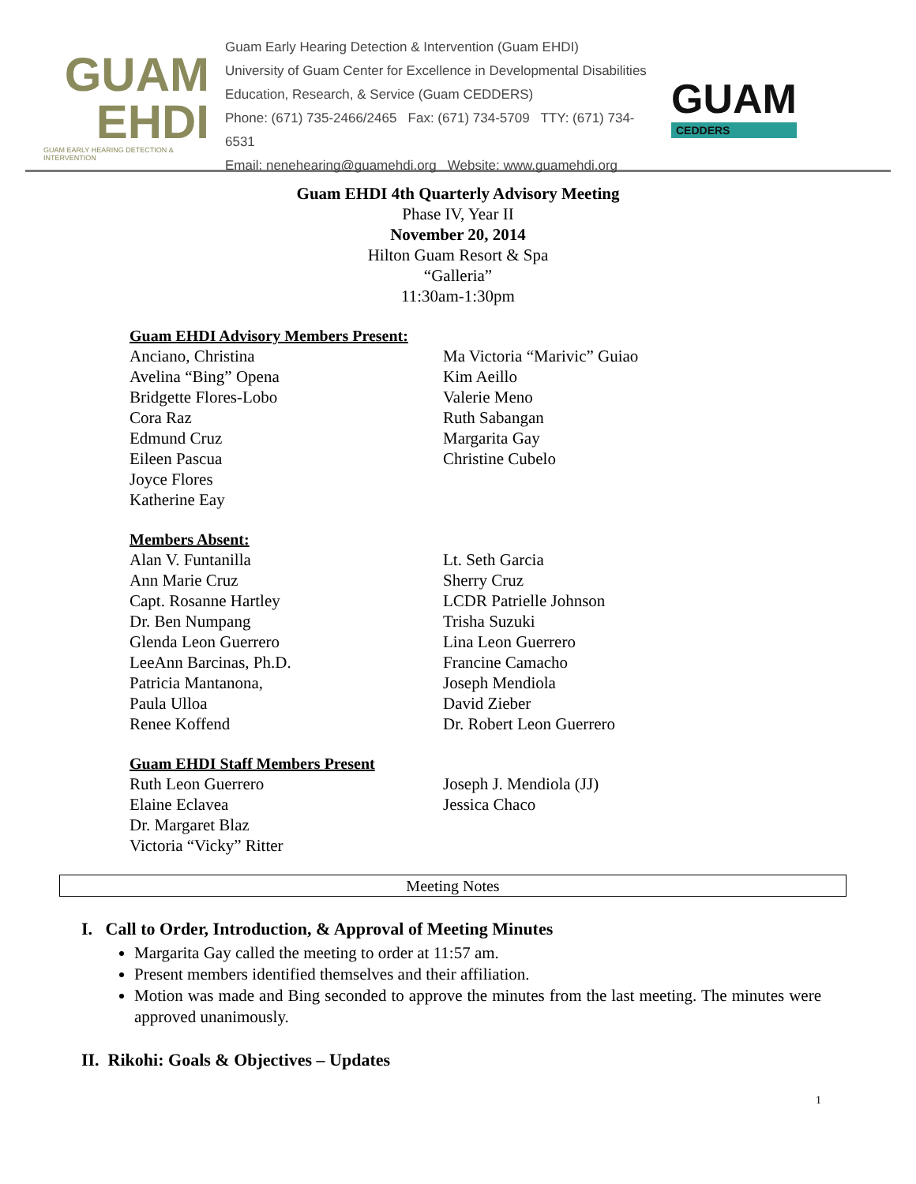GUAM
EHDI
GUAM EARLY HEARING DETECTION & INTERVENTION
Guam Early Hearing Detection & Intervention (Guam EHDI)
University of Guam Center for Excellence in Developmental Disabilities
Education, Research, & Service (Guam CEDDERS)
Phone: (671) 735-2466/2465 Fax: (671) 734-5709 TTY: (671) 734-6531
Email: nenehearing@guamehdi.org Website: www.guamehdi.org
GUAM
CEDDERS
Guam EHDI 4th Quarterly Advisory Meeting
Phase IV, Year II
November 20, 2014
Hilton Guam Resort & Spa
“Galleria”
11:30am-1:30pm
Guam EHDI Advisory Members Present:
Anciano, Christina
Avelina “Bing” Opena
Bridgette Flores-Lobo
Cora Raz
Edmund Cruz
Eileen Pascua
Joyce Flores
Katherine Eay
Ma Victoria “Marivic” Guiao
Kim Aeillo
Valerie Meno
Ruth Sabangan
Margarita Gay
Christine Cubelo
Members Absent:
Alan V. Funtanilla
Ann Marie Cruz
Capt. Rosanne Hartley
Dr. Ben Numpang
Glenda Leon Guerrero
LeeAnn Barcinas, Ph.D.
Patricia Mantanona,
Paula Ulloa
Renee Koffend
Lt. Seth Garcia
Sherry Cruz
LCDR Patrielle Johnson
Trisha Suzuki
Lina Leon Guerrero
Francine Camacho
Joseph Mendiola
David Zieber
Dr. Robert Leon Guerrero
Guam EHDI Staff Members Present
Ruth Leon Guerrero
Elaine Eclavea
Dr. Margaret Blaz
Victoria “Vicky” Ritter
Joseph J. Mendiola (JJ)
Jessica Chaco
Meeting Notes
I. Call to Order, Introduction, & Approval of Meeting Minutes
Margarita Gay called the meeting to order at 11:57 am.
Present members identified themselves and their affiliation.
Motion was made and Bing seconded to approve the minutes from the last meeting. The minutes were approved unanimously.
II. Rikohi: Goals & Objectives – Updates
1